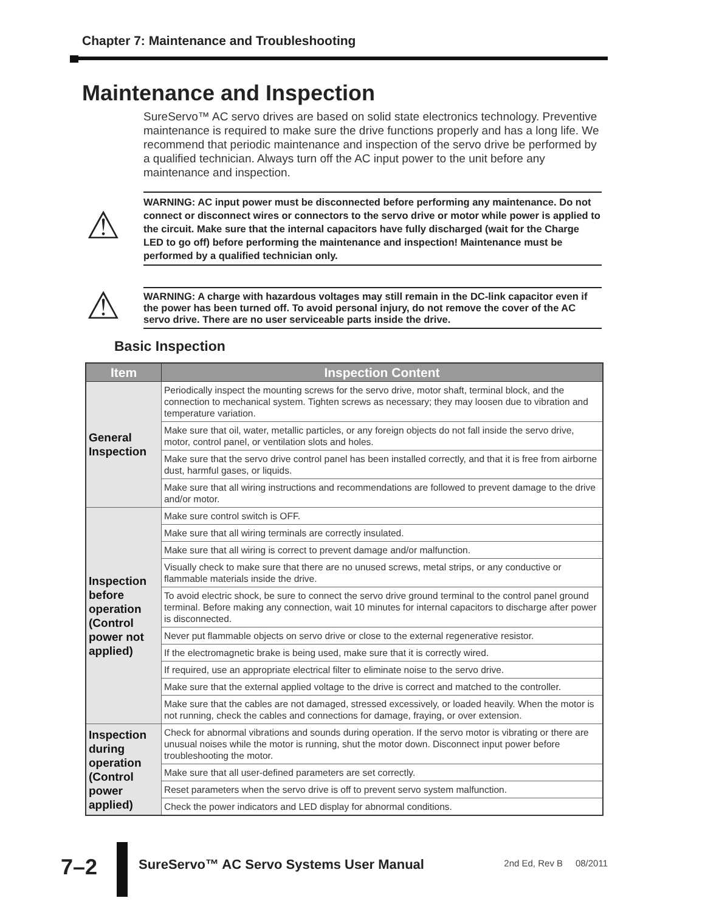Chapter 7: Maintenance and Troubleshooting
Maintenance and Inspection
SureServo™ AC servo drives are based on solid state electronics technology. Preventive maintenance is required to make sure the drive functions properly and has a long life. We recommend that periodic maintenance and inspection of the servo drive be performed by a qualified technician. Always turn off the AC input power to the unit before any maintenance and inspection.
⚠
WARNING: AC input power must be disconnected before performing any maintenance. Do not connect or disconnect wires or connectors to the servo drive or motor while power is applied to the circuit. Make sure that the internal capacitors have fully discharged (wait for the Charge LED to go off) before performing the maintenance and inspection! Maintenance must be performed by a qualified technician only.
⚠
WARNING: A charge with hazardous voltages may still remain in the DC-link capacitor even if the power has been turned off. To avoid personal injury, do not remove the cover of the AC servo drive. There are no user serviceable parts inside the drive.
Basic Inspection
| Item | Inspection Content |
| --- | --- |
| General Inspection | Periodically inspect the mounting screws for the servo drive, motor shaft, terminal block, and the connection to mechanical system. Tighten screws as necessary; they may loosen due to vibration and temperature variation. |
| | Make sure that oil, water, metallic particles, or any foreign objects do not fall inside the servo drive, motor, control panel, or ventilation slots and holes. |
| | Make sure that the servo drive control panel has been installed correctly, and that it is free from airborne dust, harmful gases, or liquids. |
| | Make sure that all wiring instructions and recommendations are followed to prevent damage to the drive and/or motor. |
| Inspection before operation (Control power not applied) | Make sure control switch is OFF. |
| | Make sure that all wiring terminals are correctly insulated. |
| | Make sure that all wiring is correct to prevent damage and/or malfunction. |
| | Visually check to make sure that there are no unused screws, metal strips, or any conductive or flammable materials inside the drive. |
| | To avoid electric shock, be sure to connect the servo drive ground terminal to the control panel ground terminal. Before making any connection, wait 10 minutes for internal capacitors to discharge after power is disconnected. |
| | Never put flammable objects on servo drive or close to the external regenerative resistor. |
| | If the electromagnetic brake is being used, make sure that it is correctly wired. |
| | If required, use an appropriate electrical filter to eliminate noise to the servo drive. |
| | Make sure that the external applied voltage to the drive is correct and matched to the controller. |
| | Make sure that the cables are not damaged, stressed excessively, or loaded heavily. When the motor is not running, check the cables and connections for damage, fraying, or over extension. |
| Inspection during operation (Control power applied) | Check for abnormal vibrations and sounds during operation. If the servo motor is vibrating or there are unusual noises while the motor is running, shut the motor down. Disconnect input power before troubleshooting the motor. |
| | Make sure that all user-defined parameters are set correctly. |
| | Reset parameters when the servo drive is off to prevent servo system malfunction. |
| | Check the power indicators and LED display for abnormal conditions. |
7–2
SureServo™ AC Servo Systems User Manual
2nd Ed, Rev B 08/2011